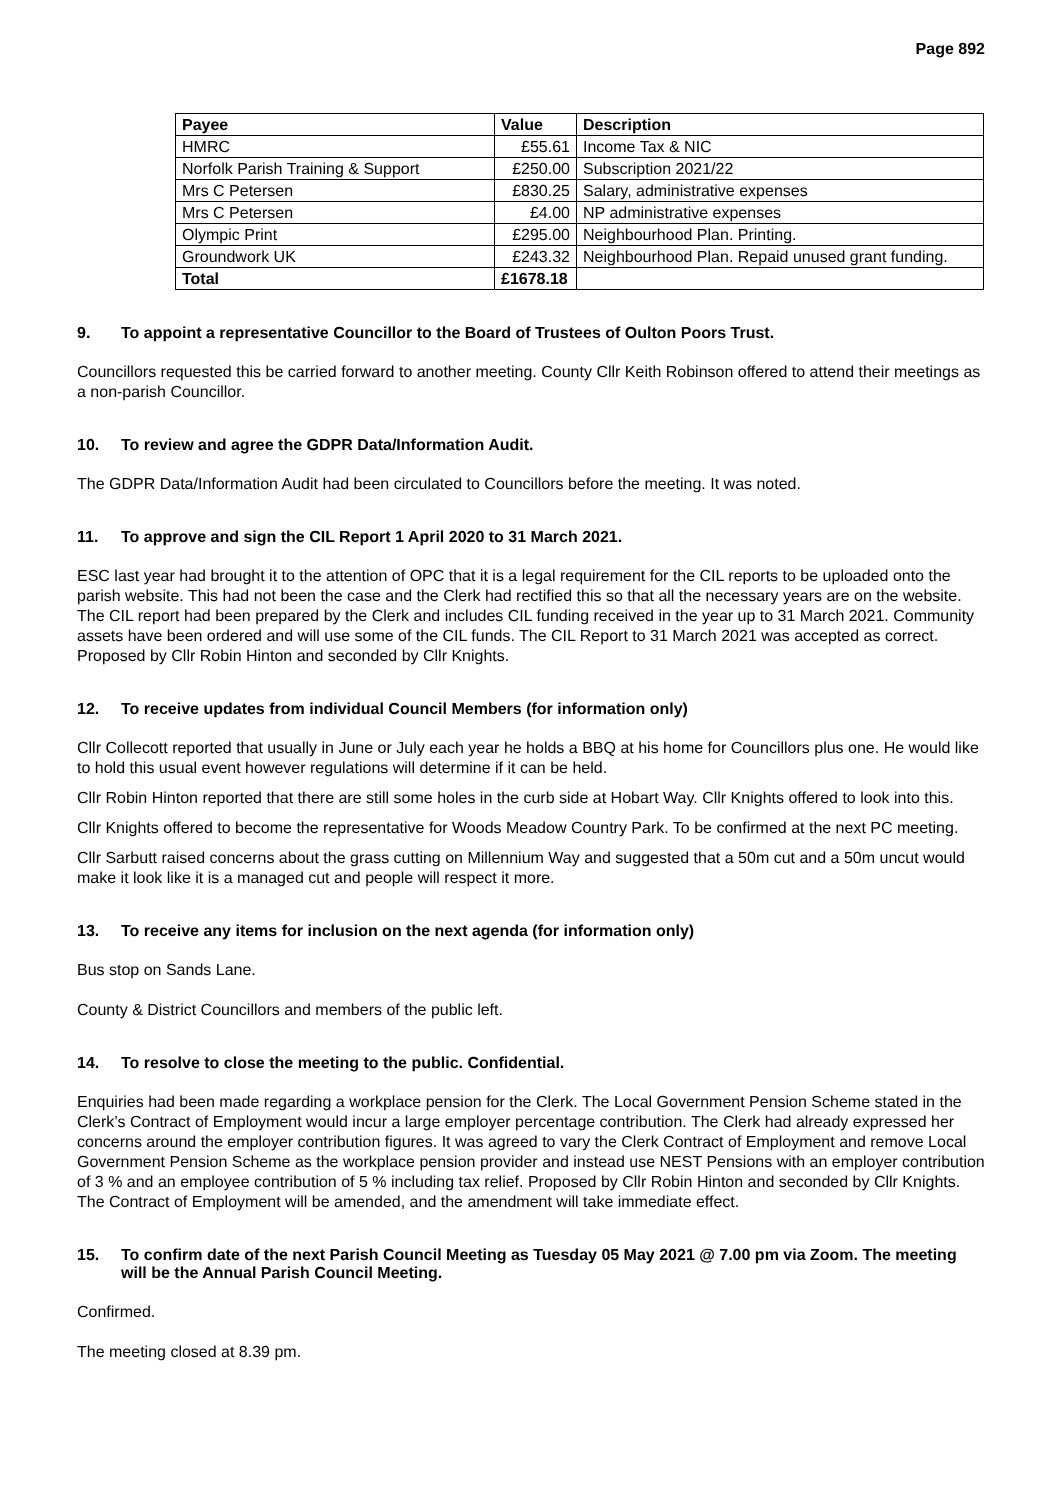Page 892
| Payee | Value | Description |
| --- | --- | --- |
| HMRC | £55.61 | Income Tax & NIC |
| Norfolk Parish Training & Support | £250.00 | Subscription 2021/22 |
| Mrs C Petersen | £830.25 | Salary, administrative expenses |
| Mrs C Petersen | £4.00 | NP administrative expenses |
| Olympic Print | £295.00 | Neighbourhood Plan. Printing. |
| Groundwork UK | £243.32 | Neighbourhood Plan. Repaid unused grant funding. |
| Total | £1678.18 | |
9. To appoint a representative Councillor to the Board of Trustees of Oulton Poors Trust.
Councillors requested this be carried forward to another meeting. County Cllr Keith Robinson offered to attend their meetings as a non-parish Councillor.
10. To review and agree the GDPR Data/Information Audit.
The GDPR Data/Information Audit had been circulated to Councillors before the meeting. It was noted.
11. To approve and sign the CIL Report 1 April 2020 to 31 March 2021.
ESC last year had brought it to the attention of OPC that it is a legal requirement for the CIL reports to be uploaded onto the parish website. This had not been the case and the Clerk had rectified this so that all the necessary years are on the website. The CIL report had been prepared by the Clerk and includes CIL funding received in the year up to 31 March 2021. Community assets have been ordered and will use some of the CIL funds. The CIL Report to 31 March 2021 was accepted as correct. Proposed by Cllr Robin Hinton and seconded by Cllr Knights.
12. To receive updates from individual Council Members (for information only)
Cllr Collecott reported that usually in June or July each year he holds a BBQ at his home for Councillors plus one. He would like to hold this usual event however regulations will determine if it can be held.
Cllr Robin Hinton reported that there are still some holes in the curb side at Hobart Way. Cllr Knights offered to look into this.
Cllr Knights offered to become the representative for Woods Meadow Country Park. To be confirmed at the next PC meeting.
Cllr Sarbutt raised concerns about the grass cutting on Millennium Way and suggested that a 50m cut and a 50m uncut would make it look like it is a managed cut and people will respect it more.
13. To receive any items for inclusion on the next agenda (for information only)
Bus stop on Sands Lane.
County & District Councillors and members of the public left.
14. To resolve to close the meeting to the public. Confidential.
Enquiries had been made regarding a workplace pension for the Clerk. The Local Government Pension Scheme stated in the Clerk’s Contract of Employment would incur a large employer percentage contribution. The Clerk had already expressed her concerns around the employer contribution figures. It was agreed to vary the Clerk Contract of Employment and remove Local Government Pension Scheme as the workplace pension provider and instead use NEST Pensions with an employer contribution of 3 % and an employee contribution of 5 % including tax relief. Proposed by Cllr Robin Hinton and seconded by Cllr Knights. The Contract of Employment will be amended, and the amendment will take immediate effect.
15. To confirm date of the next Parish Council Meeting as Tuesday 05 May 2021 @ 7.00 pm via Zoom. The meeting will be the Annual Parish Council Meeting.
Confirmed.
The meeting closed at 8.39 pm.